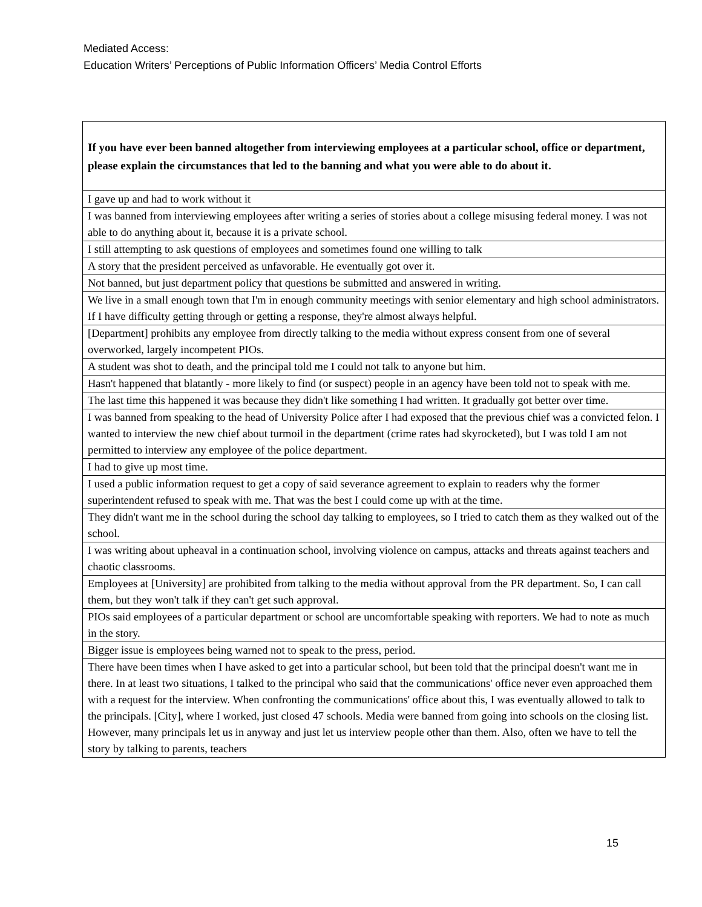Mediated Access:
Education Writers’ Perceptions of Public Information Officers’ Media Control Efforts
| If you have ever been banned altogether from interviewing employees at a particular school, office or department, please explain the circumstances that led to the banning and what you were able to do about it. |
| --- |
| I gave up and had to work without it |
| I was banned from interviewing employees after writing a series of stories about a college misusing federal money. I was not able to do anything about it, because it is a private school. |
| I still attempting to ask questions of employees and sometimes found one willing to talk |
| A story that the president perceived as unfavorable. He eventually got over it. |
| Not banned, but just department policy that questions be submitted and answered in writing. |
| We live in a small enough town that I'm in enough community meetings with senior elementary and high school administrators. If I have difficulty getting through or getting a response, they're almost always helpful. |
| [Department] prohibits any employee from directly talking to the media without express consent from one of several overworked, largely incompetent PIOs. |
| A student was shot to death, and the principal told me I could not talk to anyone but him. |
| Hasn't happened that blatantly - more likely to find (or suspect) people in an agency have been told not to speak with me. |
| The last time this happened it was because they didn't like something I had written. It gradually got better over time. |
| I was banned from speaking to the head of University Police after I had exposed that the previous chief was a convicted felon. I wanted to interview the new chief about turmoil in the department (crime rates had skyrocketed), but I was told I am not permitted to interview any employee of the police department. |
| I had to give up most time. |
| I used a public information request to get a copy of said severance agreement to explain to readers why the former superintendent refused to speak with me. That was the best I could come up with at the time. |
| They didn't want me in the school during the school day talking to employees, so I tried to catch them as they walked out of the school. |
| I was writing about upheaval in a continuation school, involving violence on campus, attacks and threats against teachers and chaotic classrooms. |
| Employees at [University] are prohibited from talking to the media without approval from the PR department. So, I can call them, but they won't talk if they can't get such approval. |
| PIOs said employees of a particular department or school are uncomfortable speaking with reporters. We had to note as much in the story. |
| Bigger issue is employees being warned not to speak to the press, period. |
| There have been times when I have asked to get into a particular school, but been told that the principal doesn't want me in there. In at least two situations, I talked to the principal who said that the communications' office never even approached them with a request for the interview. When confronting the communications' office about this, I was eventually allowed to talk to the principals. [City], where I worked, just closed 47 schools. Media were banned from going into schools on the closing list. However, many principals let us in anyway and just let us interview people other than them. Also, often we have to tell the story by talking to parents, teachers |
15